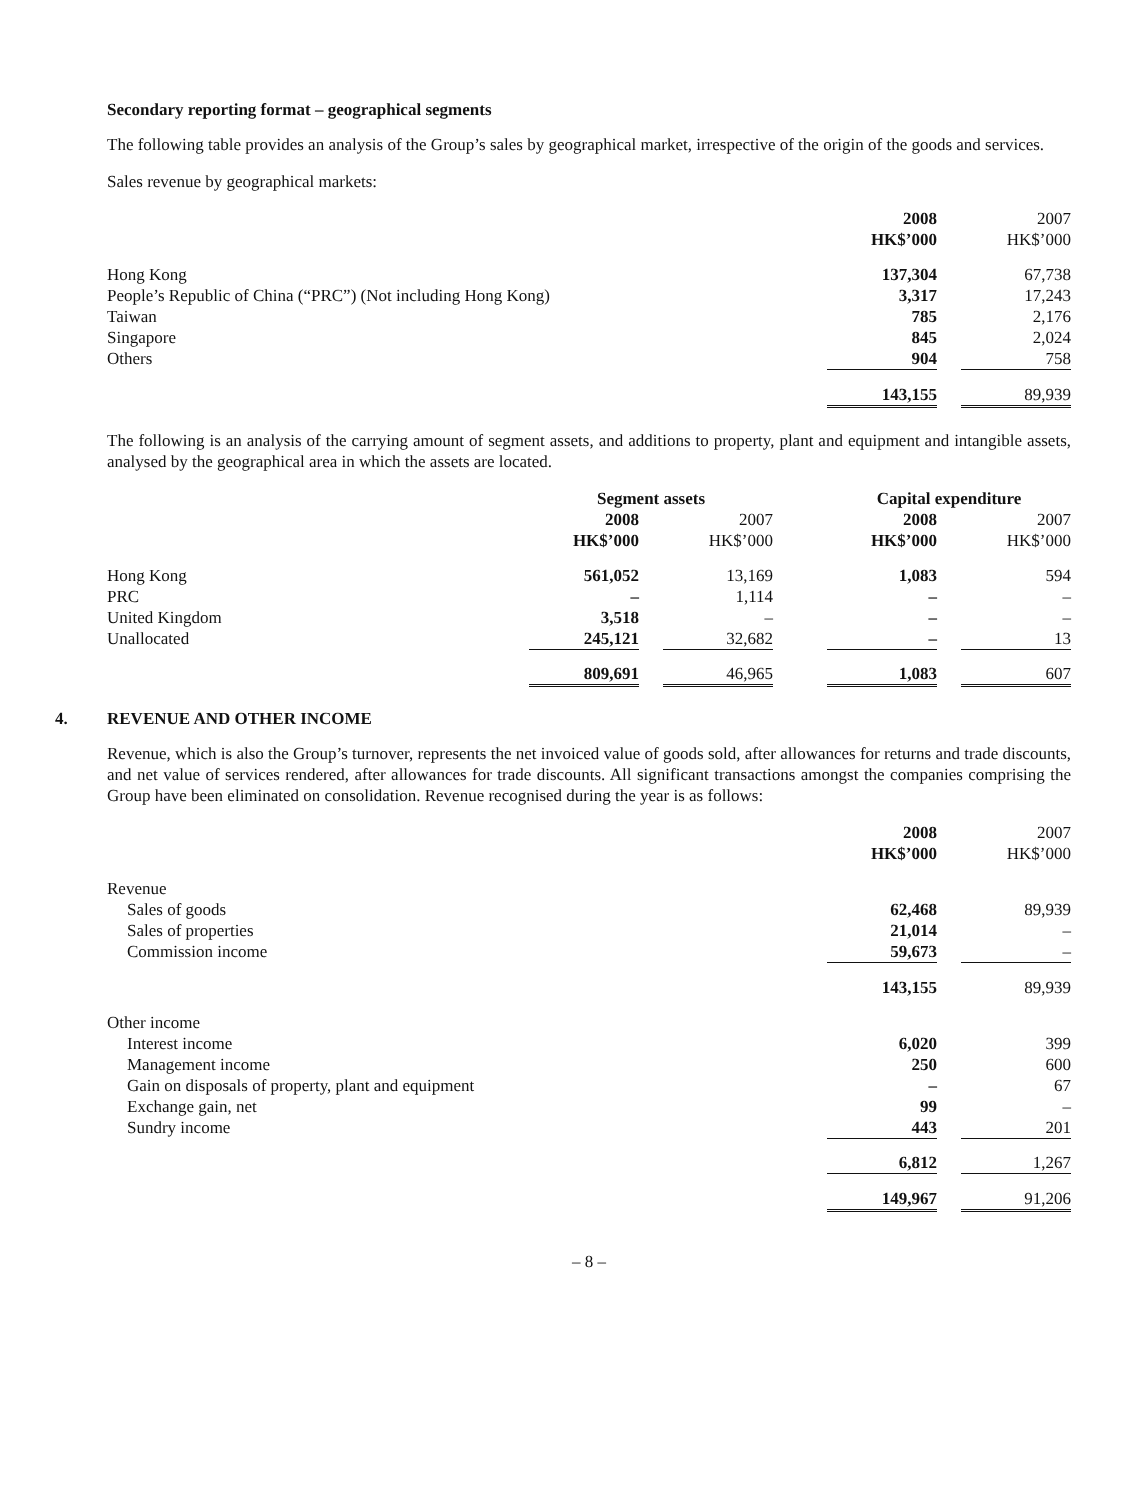Secondary reporting format – geographical segments
The following table provides an analysis of the Group’s sales by geographical market, irrespective of the origin of the goods and services.
Sales revenue by geographical markets:
| | 2008 HK$’000 | | 2007 HK$’000 |
| Hong Kong | 137,304 | | 67,738 |
| People’s Republic of China (“PRC”) (Not including Hong Kong) | 3,317 | | 17,243 |
| Taiwan | 785 | | 2,176 |
| Singapore | 845 | | 2,024 |
| Others | 904 | | 758 |
| | 143,155 | | 89,939 |
The following is an analysis of the carrying amount of segment assets, and additions to property, plant and equipment and intangible assets, analysed by the geographical area in which the assets are located.
| | Segment assets | | | | Capital expenditure | | |
| | 2008 HK$’000 | | 2007 HK$’000 | | 2008 HK$’000 | | 2007 HK$’000 |
| Hong Kong | 561,052 | | 13,169 | | 1,083 | | 594 |
| PRC | – | | 1,114 | | – | | – |
| United Kingdom | 3,518 | | – | | – | | – |
| Unallocated | 245,121 | | 32,682 | | – | | 13 |
| | 809,691 | | 46,965 | | 1,083 | | 607 |
4. REVENUE AND OTHER INCOME
Revenue, which is also the Group’s turnover, represents the net invoiced value of goods sold, after allowances for returns and trade discounts, and net value of services rendered, after allowances for trade discounts. All significant transactions amongst the companies comprising the Group have been eliminated on consolidation. Revenue recognised during the year is as follows:
| | 2008 HK$’000 | | 2007 HK$’000 |
| Revenue | | | |
| Sales of goods | 62,468 | | 89,939 |
| Sales of properties | 21,014 | | – |
| Commission income | 59,673 | | – |
| | 143,155 | | 89,939 |
| Other income | | | |
| Interest income | 6,020 | | 399 |
| Management income | 250 | | 600 |
| Gain on disposals of property, plant and equipment | – | | 67 |
| Exchange gain, net | 99 | | – |
| Sundry income | 443 | | 201 |
| | 6,812 | | 1,267 |
| | 149,967 | | 91,206 |
– 8 –